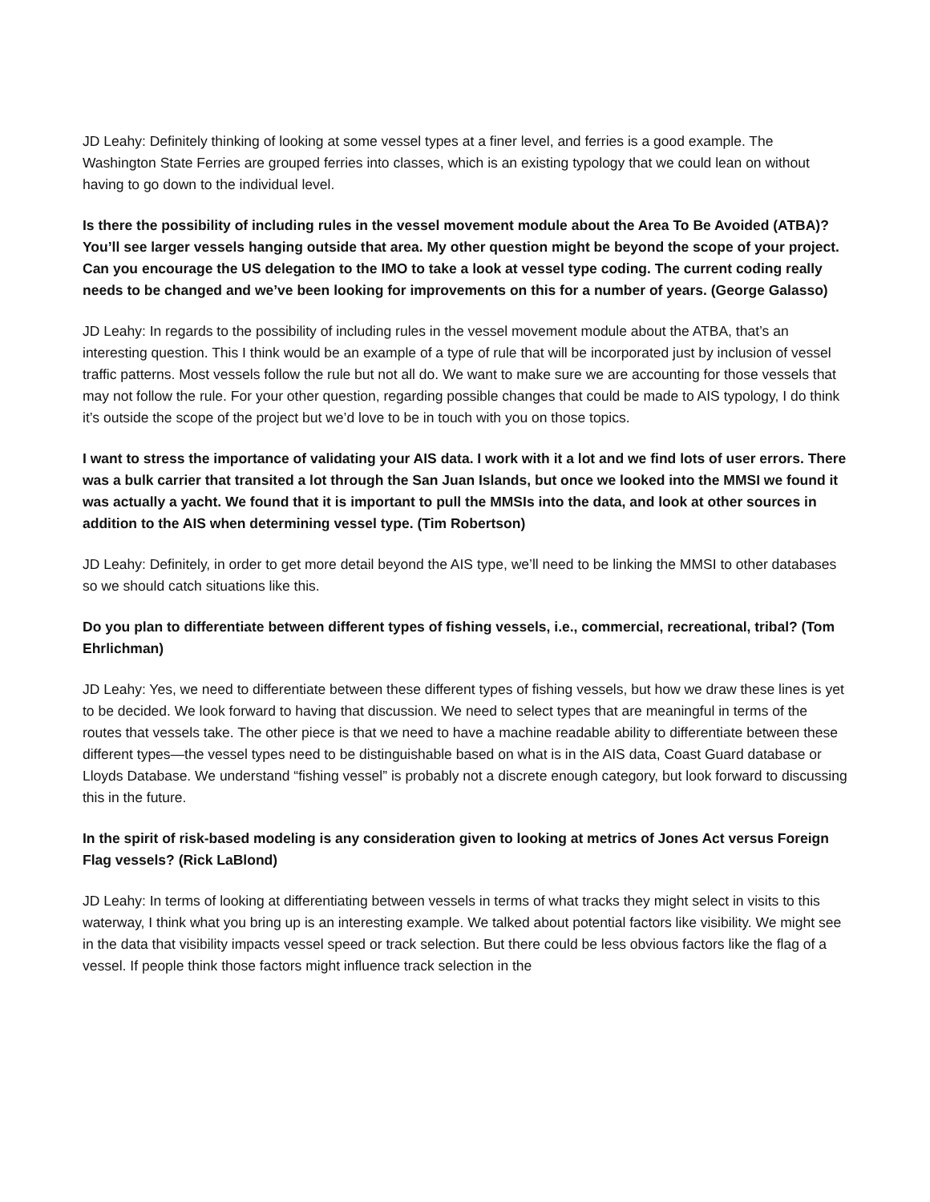JD Leahy: Definitely thinking of looking at some vessel types at a finer level, and ferries is a good example. The Washington State Ferries are grouped ferries into classes, which is an existing typology that we could lean on without having to go down to the individual level.
Is there the possibility of including rules in the vessel movement module about the Area To Be Avoided (ATBA)? You’ll see larger vessels hanging outside that area. My other question might be beyond the scope of your project. Can you encourage the US delegation to the IMO to take a look at vessel type coding. The current coding really needs to be changed and we’ve been looking for improvements on this for a number of years. (George Galasso)
JD Leahy: In regards to the possibility of including rules in the vessel movement module about the ATBA, that’s an interesting question. This I think would be an example of a type of rule that will be incorporated just by inclusion of vessel traffic patterns. Most vessels follow the rule but not all do. We want to make sure we are accounting for those vessels that may not follow the rule. For your other question, regarding possible changes that could be made to AIS typology, I do think it’s outside the scope of the project but we’d love to be in touch with you on those topics.
I want to stress the importance of validating your AIS data. I work with it a lot and we find lots of user errors. There was a bulk carrier that transited a lot through the San Juan Islands, but once we looked into the MMSI we found it was actually a yacht. We found that it is important to pull the MMSIs into the data, and look at other sources in addition to the AIS when determining vessel type. (Tim Robertson)
JD Leahy: Definitely, in order to get more detail beyond the AIS type, we’ll need to be linking the MMSI to other databases so we should catch situations like this.
Do you plan to differentiate between different types of fishing vessels, i.e., commercial, recreational, tribal? (Tom Ehrlichman)
JD Leahy: Yes, we need to differentiate between these different types of fishing vessels, but how we draw these lines is yet to be decided. We look forward to having that discussion. We need to select types that are meaningful in terms of the routes that vessels take. The other piece is that we need to have a machine readable ability to differentiate between these different types—the vessel types need to be distinguishable based on what is in the AIS data, Coast Guard database or Lloyds Database. We understand “fishing vessel” is probably not a discrete enough category, but look forward to discussing this in the future.
In the spirit of risk-based modeling is any consideration given to looking at metrics of Jones Act versus Foreign Flag vessels? (Rick LaBlond)
JD Leahy: In terms of looking at differentiating between vessels in terms of what tracks they might select in visits to this waterway, I think what you bring up is an interesting example. We talked about potential factors like visibility. We might see in the data that visibility impacts vessel speed or track selection. But there could be less obvious factors like the flag of a vessel. If people think those factors might influence track selection in the